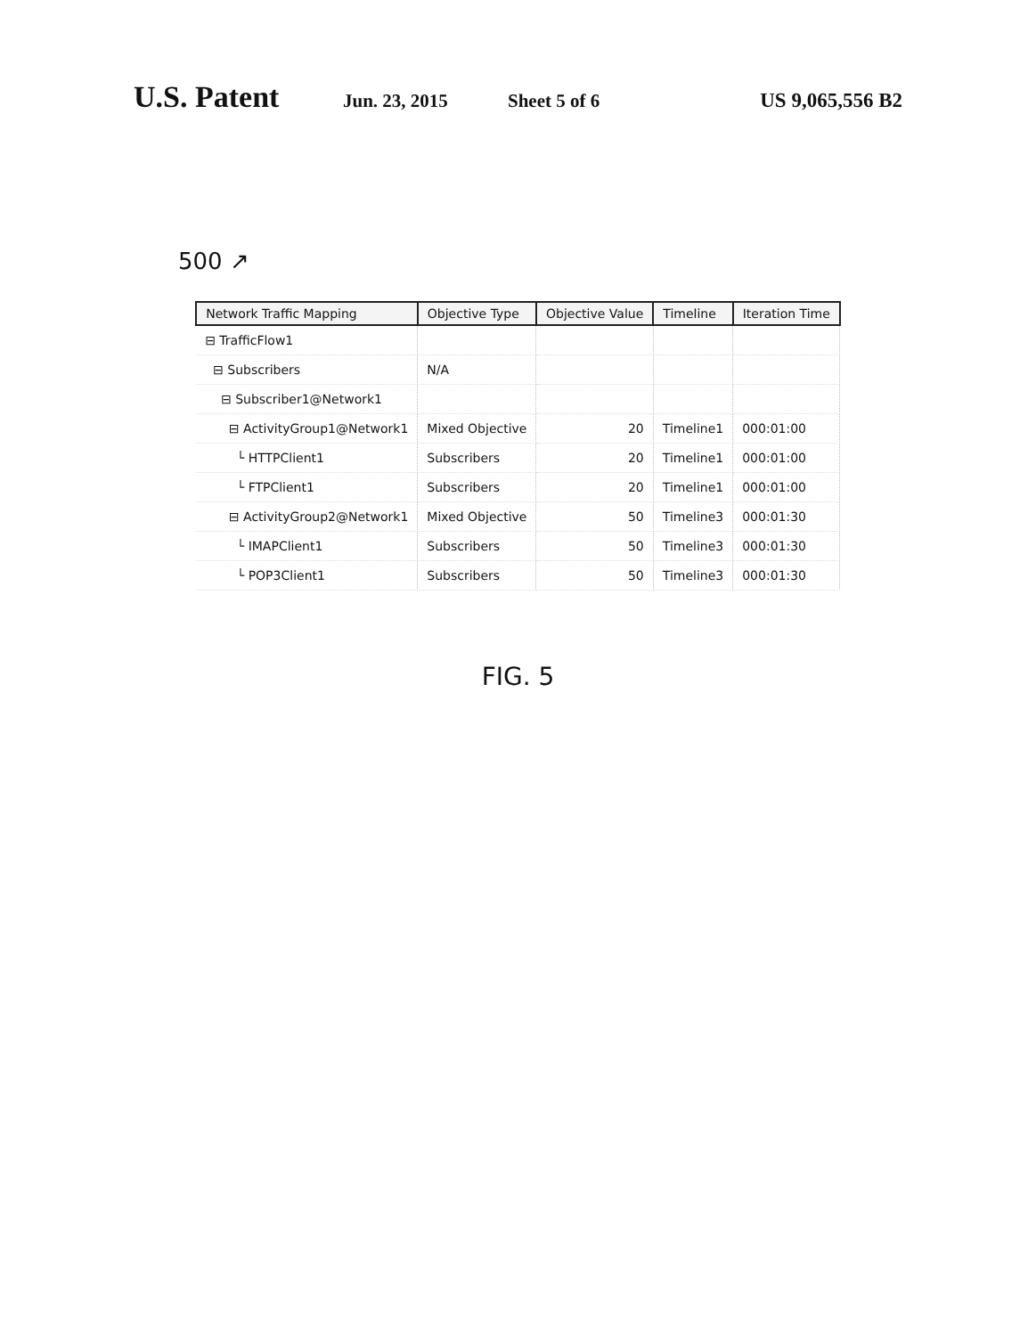U.S. Patent Jun. 23, 2015 Sheet 5 of 6 US 9,065,556 B2
500 ↗
| Network Traffic Mapping | Objective Type | Objective Value | Timeline | Iteration Time |
| --- | --- | --- | --- | --- |
| ⊟ TrafficFlow1 | | | | |
| ⊟ Subscribers | N/A | | | |
| ⊟ Subscriber1@Network1 | | | | |
| ⊟ ActivityGroup1@Network1 | Mixed Objective | 20 | Timeline1 | 000:01:00 |
| └ HTTPClient1 | Subscribers | 20 | Timeline1 | 000:01:00 |
| └ FTPClient1 | Subscribers | 20 | Timeline1 | 000:01:00 |
| ⊟ ActivityGroup2@Network1 | Mixed Objective | 50 | Timeline3 | 000:01:30 |
| └ IMAPClient1 | Subscribers | 50 | Timeline3 | 000:01:30 |
| └ POP3Client1 | Subscribers | 50 | Timeline3 | 000:01:30 |
FIG. 5